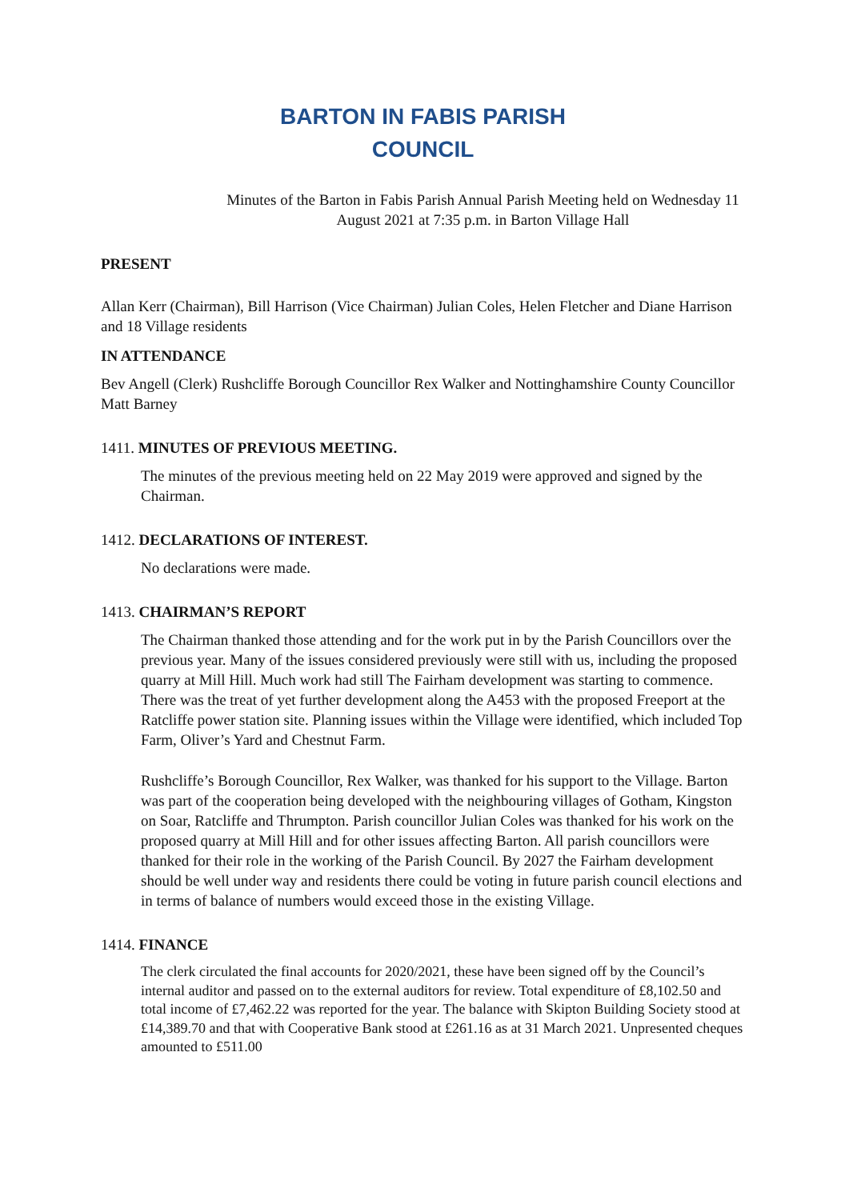BARTON IN FABIS PARISH
COUNCIL
Minutes of the Barton in Fabis Parish Annual Parish Meeting held on Wednesday 11 August 2021 at 7:35 p.m. in Barton Village Hall
PRESENT
Allan Kerr (Chairman), Bill Harrison (Vice Chairman) Julian Coles, Helen Fletcher and Diane Harrison and 18 Village residents
IN ATTENDANCE
Bev Angell (Clerk) Rushcliffe Borough Councillor Rex Walker and Nottinghamshire County Councillor Matt Barney
1411. MINUTES OF PREVIOUS MEETING.
The minutes of the previous meeting held on 22 May 2019 were approved and signed by the Chairman.
1412. DECLARATIONS OF INTEREST.
No declarations were made.
1413. CHAIRMAN’S REPORT
The Chairman thanked those attending and for the work put in by the Parish Councillors over the previous year. Many of the issues considered previously were still with us, including the proposed quarry at Mill Hill. Much work had still The Fairham development was starting to commence. There was the treat of yet further development along the A453 with the proposed Freeport at the Ratcliffe power station site. Planning issues within the Village were identified, which included Top Farm, Oliver’s Yard and Chestnut Farm.
Rushcliffe’s Borough Councillor, Rex Walker, was thanked for his support to the Village. Barton was part of the cooperation being developed with the neighbouring villages of Gotham, Kingston on Soar, Ratcliffe and Thrumpton. Parish councillor Julian Coles was thanked for his work on the proposed quarry at Mill Hill and for other issues affecting Barton. All parish councillors were thanked for their role in the working of the Parish Council. By 2027 the Fairham development should be well under way and residents there could be voting in future parish council elections and in terms of balance of numbers would exceed those in the existing Village.
1414. FINANCE
The clerk circulated the final accounts for 2020/2021, these have been signed off by the Council’s internal auditor and passed on to the external auditors for review. Total expenditure of £8,102.50 and total income of £7,462.22 was reported for the year. The balance with Skipton Building Society stood at £14,389.70 and that with Cooperative Bank stood at £261.16 as at 31 March 2021. Unpresented cheques amounted to £511.00